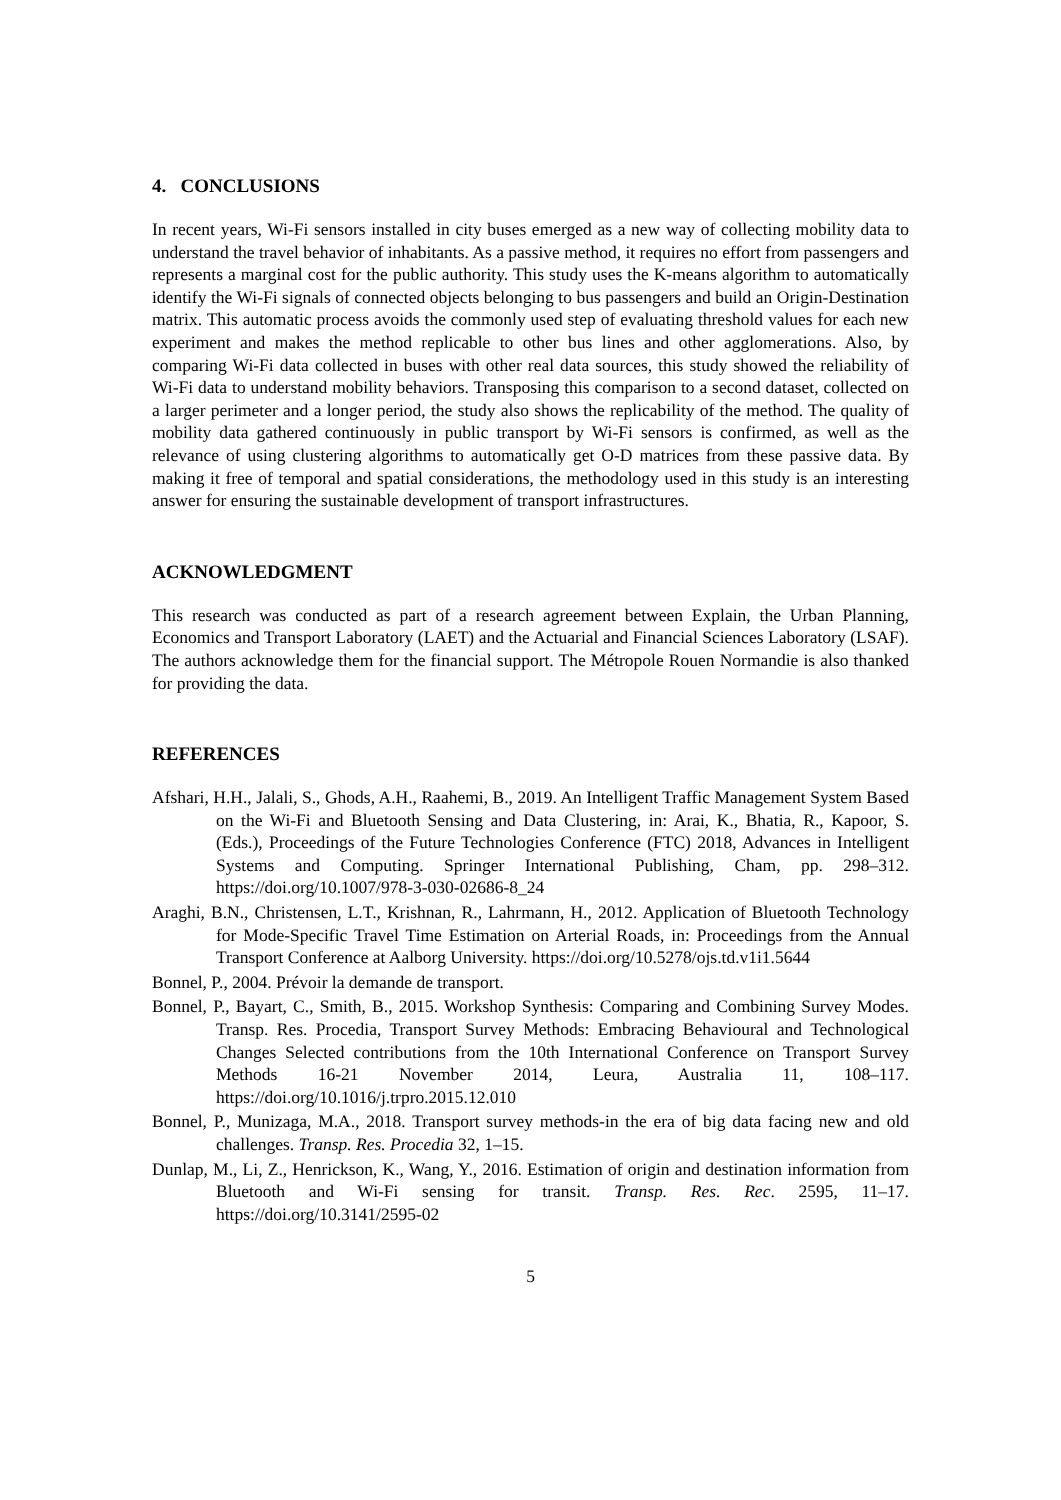4. CONCLUSIONS
In recent years, Wi-Fi sensors installed in city buses emerged as a new way of collecting mobility data to understand the travel behavior of inhabitants. As a passive method, it requires no effort from passengers and represents a marginal cost for the public authority. This study uses the K-means algorithm to automatically identify the Wi-Fi signals of connected objects belonging to bus passengers and build an Origin-Destination matrix. This automatic process avoids the commonly used step of evaluating threshold values for each new experiment and makes the method replicable to other bus lines and other agglomerations. Also, by comparing Wi-Fi data collected in buses with other real data sources, this study showed the reliability of Wi-Fi data to understand mobility behaviors. Transposing this comparison to a second dataset, collected on a larger perimeter and a longer period, the study also shows the replicability of the method. The quality of mobility data gathered continuously in public transport by Wi-Fi sensors is confirmed, as well as the relevance of using clustering algorithms to automatically get O-D matrices from these passive data. By making it free of temporal and spatial considerations, the methodology used in this study is an interesting answer for ensuring the sustainable development of transport infrastructures.
ACKNOWLEDGMENT
This research was conducted as part of a research agreement between Explain, the Urban Planning, Economics and Transport Laboratory (LAET) and the Actuarial and Financial Sciences Laboratory (LSAF). The authors acknowledge them for the financial support. The Métropole Rouen Normandie is also thanked for providing the data.
REFERENCES
Afshari, H.H., Jalali, S., Ghods, A.H., Raahemi, B., 2019. An Intelligent Traffic Management System Based on the Wi-Fi and Bluetooth Sensing and Data Clustering, in: Arai, K., Bhatia, R., Kapoor, S. (Eds.), Proceedings of the Future Technologies Conference (FTC) 2018, Advances in Intelligent Systems and Computing. Springer International Publishing, Cham, pp. 298–312. https://doi.org/10.1007/978-3-030-02686-8_24
Araghi, B.N., Christensen, L.T., Krishnan, R., Lahrmann, H., 2012. Application of Bluetooth Technology for Mode-Specific Travel Time Estimation on Arterial Roads, in: Proceedings from the Annual Transport Conference at Aalborg University. https://doi.org/10.5278/ojs.td.v1i1.5644
Bonnel, P., 2004. Prévoir la demande de transport.
Bonnel, P., Bayart, C., Smith, B., 2015. Workshop Synthesis: Comparing and Combining Survey Modes. Transp. Res. Procedia, Transport Survey Methods: Embracing Behavioural and Technological Changes Selected contributions from the 10th International Conference on Transport Survey Methods 16-21 November 2014, Leura, Australia 11, 108–117. https://doi.org/10.1016/j.trpro.2015.12.010
Bonnel, P., Munizaga, M.A., 2018. Transport survey methods-in the era of big data facing new and old challenges. Transp. Res. Procedia 32, 1–15.
Dunlap, M., Li, Z., Henrickson, K., Wang, Y., 2016. Estimation of origin and destination information from Bluetooth and Wi-Fi sensing for transit. Transp. Res. Rec. 2595, 11–17. https://doi.org/10.3141/2595-02
5